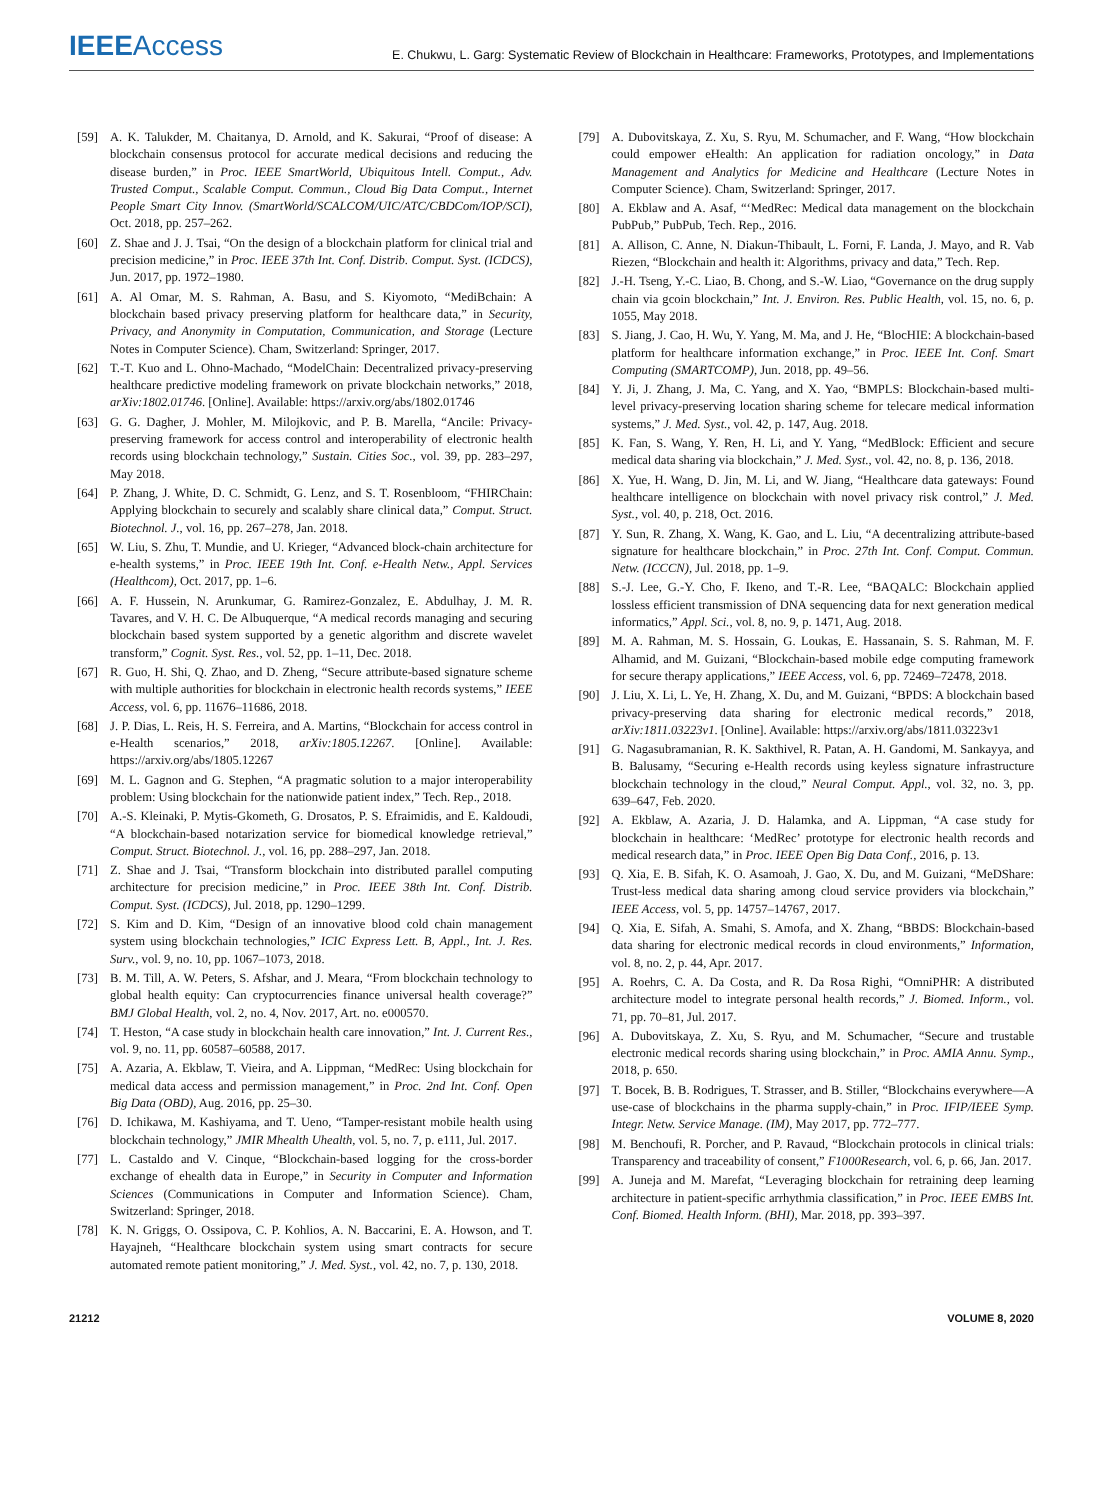IEEEAccess
E. Chukwu, L. Garg: Systematic Review of Blockchain in Healthcare: Frameworks, Prototypes, and Implementations
[59] A. K. Talukder, M. Chaitanya, D. Arnold, and K. Sakurai, “Proof of disease: A blockchain consensus protocol for accurate medical decisions and reducing the disease burden,” in Proc. IEEE SmartWorld, Ubiquitous Intell. Comput., Adv. Trusted Comput., Scalable Comput. Commun., Cloud Big Data Comput., Internet People Smart City Innov. (SmartWorld/SCALCOM/UIC/ATC/CBDCom/IOP/SCI), Oct. 2018, pp. 257–262.
[60] Z. Shae and J. J. Tsai, “On the design of a blockchain platform for clinical trial and precision medicine,” in Proc. IEEE 37th Int. Conf. Distrib. Comput. Syst. (ICDCS), Jun. 2017, pp. 1972–1980.
[61] A. Al Omar, M. S. Rahman, A. Basu, and S. Kiyomoto, “MediBchain: A blockchain based privacy preserving platform for healthcare data,” in Security, Privacy, and Anonymity in Computation, Communication, and Storage (Lecture Notes in Computer Science). Cham, Switzerland: Springer, 2017.
[62] T.-T. Kuo and L. Ohno-Machado, “ModelChain: Decentralized privacy-preserving healthcare predictive modeling framework on private blockchain networks,” 2018, arXiv:1802.01746. [Online]. Available: https://arxiv.org/abs/1802.01746
[63] G. G. Dagher, J. Mohler, M. Milojkovic, and P. B. Marella, “Ancile: Privacy-preserving framework for access control and interoperability of electronic health records using blockchain technology,” Sustain. Cities Soc., vol. 39, pp. 283–297, May 2018.
[64] P. Zhang, J. White, D. C. Schmidt, G. Lenz, and S. T. Rosenbloom, “FHIRChain: Applying blockchain to securely and scalably share clinical data,” Comput. Struct. Biotechnol. J., vol. 16, pp. 267–278, Jan. 2018.
[65] W. Liu, S. Zhu, T. Mundie, and U. Krieger, “Advanced block-chain architecture for e-health systems,” in Proc. IEEE 19th Int. Conf. e-Health Netw., Appl. Services (Healthcom), Oct. 2017, pp. 1–6.
[66] A. F. Hussein, N. Arunkumar, G. Ramirez-Gonzalez, E. Abdulhay, J. M. R. Tavares, and V. H. C. De Albuquerque, “A medical records managing and securing blockchain based system supported by a genetic algorithm and discrete wavelet transform,” Cognit. Syst. Res., vol. 52, pp. 1–11, Dec. 2018.
[67] R. Guo, H. Shi, Q. Zhao, and D. Zheng, “Secure attribute-based signature scheme with multiple authorities for blockchain in electronic health records systems,” IEEE Access, vol. 6, pp. 11676–11686, 2018.
[68] J. P. Dias, L. Reis, H. S. Ferreira, and A. Martins, “Blockchain for access control in e-Health scenarios,” 2018, arXiv:1805.12267. [Online]. Available: https://arxiv.org/abs/1805.12267
[69] M. L. Gagnon and G. Stephen, “A pragmatic solution to a major interoperability problem: Using blockchain for the nationwide patient index,” Tech. Rep., 2018.
[70] A.-S. Kleinaki, P. Mytis-Gkometh, G. Drosatos, P. S. Efraimidis, and E. Kaldoudi, “A blockchain-based notarization service for biomedical knowledge retrieval,” Comput. Struct. Biotechnol. J., vol. 16, pp. 288–297, Jan. 2018.
[71] Z. Shae and J. Tsai, “Transform blockchain into distributed parallel computing architecture for precision medicine,” in Proc. IEEE 38th Int. Conf. Distrib. Comput. Syst. (ICDCS), Jul. 2018, pp. 1290–1299.
[72] S. Kim and D. Kim, “Design of an innovative blood cold chain management system using blockchain technologies,” ICIC Express Lett. B, Appl., Int. J. Res. Surv., vol. 9, no. 10, pp. 1067–1073, 2018.
[73] B. M. Till, A. W. Peters, S. Afshar, and J. Meara, “From blockchain technology to global health equity: Can cryptocurrencies finance universal health coverage?” BMJ Global Health, vol. 2, no. 4, Nov. 2017, Art. no. e000570.
[74] T. Heston, “A case study in blockchain health care innovation,” Int. J. Current Res., vol. 9, no. 11, pp. 60587–60588, 2017.
[75] A. Azaria, A. Ekblaw, T. Vieira, and A. Lippman, “MedRec: Using blockchain for medical data access and permission management,” in Proc. 2nd Int. Conf. Open Big Data (OBD), Aug. 2016, pp. 25–30.
[76] D. Ichikawa, M. Kashiyama, and T. Ueno, “Tamper-resistant mobile health using blockchain technology,” JMIR Mhealth Uhealth, vol. 5, no. 7, p. e111, Jul. 2017.
[77] L. Castaldo and V. Cinque, “Blockchain-based logging for the cross-border exchange of ehealth data in Europe,” in Security in Computer and Information Sciences (Communications in Computer and Information Science). Cham, Switzerland: Springer, 2018.
[78] K. N. Griggs, O. Ossipova, C. P. Kohlios, A. N. Baccarini, E. A. Howson, and T. Hayajneh, “Healthcare blockchain system using smart contracts for secure automated remote patient monitoring,” J. Med. Syst., vol. 42, no. 7, p. 130, 2018.
[79] A. Dubovitskaya, Z. Xu, S. Ryu, M. Schumacher, and F. Wang, “How blockchain could empower eHealth: An application for radiation oncology,” in Data Management and Analytics for Medicine and Healthcare (Lecture Notes in Computer Science). Cham, Switzerland: Springer, 2017.
[80] A. Ekblaw and A. Asaf, “‘MedRec: Medical data management on the blockchain PubPub,” PubPub, Tech. Rep., 2016.
[81] A. Allison, C. Anne, N. Diakun-Thibault, L. Forni, F. Landa, J. Mayo, and R. Vab Riezen, “Blockchain and health it: Algorithms, privacy and data,” Tech. Rep.
[82] J.-H. Tseng, Y.-C. Liao, B. Chong, and S.-W. Liao, “Governance on the drug supply chain via gcoin blockchain,” Int. J. Environ. Res. Public Health, vol. 15, no. 6, p. 1055, May 2018.
[83] S. Jiang, J. Cao, H. Wu, Y. Yang, M. Ma, and J. He, “BlocHIE: A blockchain-based platform for healthcare information exchange,” in Proc. IEEE Int. Conf. Smart Computing (SMARTCOMP), Jun. 2018, pp. 49–56.
[84] Y. Ji, J. Zhang, J. Ma, C. Yang, and X. Yao, “BMPLS: Blockchain-based multi-level privacy-preserving location sharing scheme for telecare medical information systems,” J. Med. Syst., vol. 42, p. 147, Aug. 2018.
[85] K. Fan, S. Wang, Y. Ren, H. Li, and Y. Yang, “MedBlock: Efficient and secure medical data sharing via blockchain,” J. Med. Syst., vol. 42, no. 8, p. 136, 2018.
[86] X. Yue, H. Wang, D. Jin, M. Li, and W. Jiang, “Healthcare data gateways: Found healthcare intelligence on blockchain with novel privacy risk control,” J. Med. Syst., vol. 40, p. 218, Oct. 2016.
[87] Y. Sun, R. Zhang, X. Wang, K. Gao, and L. Liu, “A decentralizing attribute-based signature for healthcare blockchain,” in Proc. 27th Int. Conf. Comput. Commun. Netw. (ICCCN), Jul. 2018, pp. 1–9.
[88] S.-J. Lee, G.-Y. Cho, F. Ikeno, and T.-R. Lee, “BAQALC: Blockchain applied lossless efficient transmission of DNA sequencing data for next generation medical informatics,” Appl. Sci., vol. 8, no. 9, p. 1471, Aug. 2018.
[89] M. A. Rahman, M. S. Hossain, G. Loukas, E. Hassanain, S. S. Rahman, M. F. Alhamid, and M. Guizani, “Blockchain-based mobile edge computing framework for secure therapy applications,” IEEE Access, vol. 6, pp. 72469–72478, 2018.
[90] J. Liu, X. Li, L. Ye, H. Zhang, X. Du, and M. Guizani, “BPDS: A blockchain based privacy-preserving data sharing for electronic medical records,” 2018, arXiv:1811.03223v1. [Online]. Available: https://arxiv.org/abs/1811.03223v1
[91] G. Nagasubramanian, R. K. Sakthivel, R. Patan, A. H. Gandomi, M. Sankayya, and B. Balusamy, “Securing e-Health records using keyless signature infrastructure blockchain technology in the cloud,” Neural Comput. Appl., vol. 32, no. 3, pp. 639–647, Feb. 2020.
[92] A. Ekblaw, A. Azaria, J. D. Halamka, and A. Lippman, “A case study for blockchain in healthcare: ‘MedRec’ prototype for electronic health records and medical research data,” in Proc. IEEE Open Big Data Conf., 2016, p. 13.
[93] Q. Xia, E. B. Sifah, K. O. Asamoah, J. Gao, X. Du, and M. Guizani, “MeDShare: Trust-less medical data sharing among cloud service providers via blockchain,” IEEE Access, vol. 5, pp. 14757–14767, 2017.
[94] Q. Xia, E. Sifah, A. Smahi, S. Amofa, and X. Zhang, “BBDS: Blockchain-based data sharing for electronic medical records in cloud environments,” Information, vol. 8, no. 2, p. 44, Apr. 2017.
[95] A. Roehrs, C. A. Da Costa, and R. Da Rosa Righi, “OmniPHR: A distributed architecture model to integrate personal health records,” J. Biomed. Inform., vol. 71, pp. 70–81, Jul. 2017.
[96] A. Dubovitskaya, Z. Xu, S. Ryu, and M. Schumacher, “Secure and trustable electronic medical records sharing using blockchain,” in Proc. AMIA Annu. Symp., 2018, p. 650.
[97] T. Bocek, B. B. Rodrigues, T. Strasser, and B. Stiller, “Blockchains everywhere—A use-case of blockchains in the pharma supply-chain,” in Proc. IFIP/IEEE Symp. Integr. Netw. Service Manage. (IM), May 2017, pp. 772–777.
[98] M. Benchoufi, R. Porcher, and P. Ravaud, “Blockchain protocols in clinical trials: Transparency and traceability of consent,” F1000Research, vol. 6, p. 66, Jan. 2017.
[99] A. Juneja and M. Marefat, “Leveraging blockchain for retraining deep learning architecture in patient-specific arrhythmia classification,” in Proc. IEEE EMBS Int. Conf. Biomed. Health Inform. (BHI), Mar. 2018, pp. 393–397.
21212 VOLUME 8, 2020